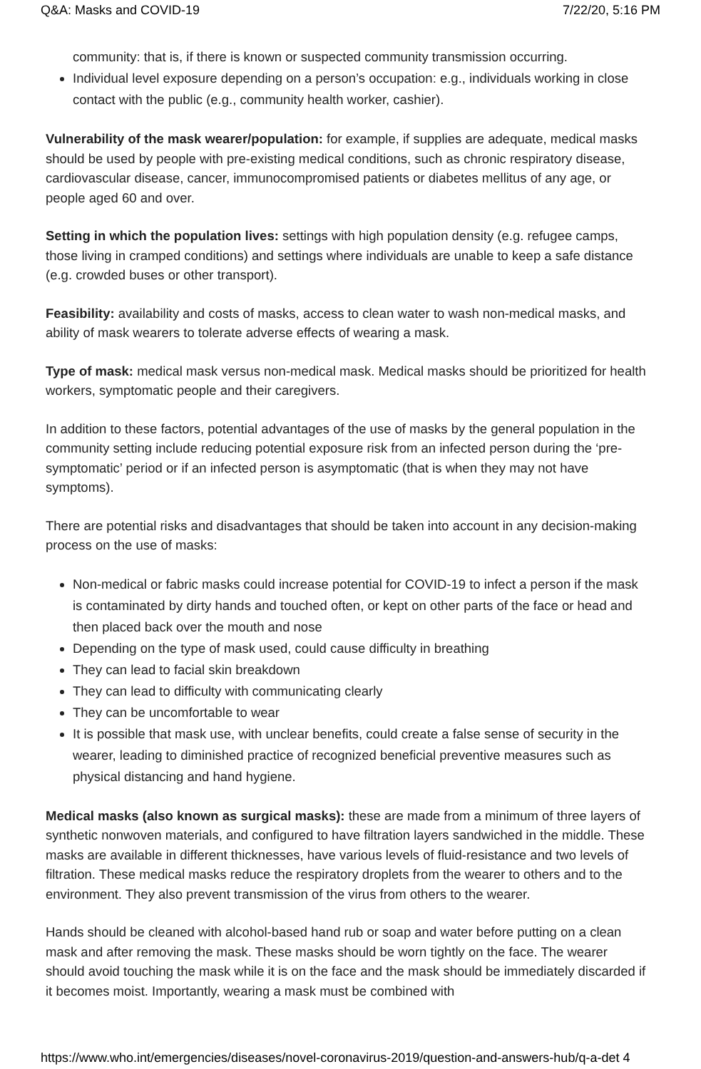Q&A: Masks and COVID-19 7/22/20, 5:16 PM
community: that is, if there is known or suspected community transmission occurring.
Individual level exposure depending on a person’s occupation: e.g., individuals working in close contact with the public (e.g., community health worker, cashier).
Vulnerability of the mask wearer/population: for example, if supplies are adequate, medical masks should be used by people with pre-existing medical conditions, such as chronic respiratory disease, cardiovascular disease, cancer, immunocompromised patients or diabetes mellitus of any age, or people aged 60 and over.
Setting in which the population lives: settings with high population density (e.g. refugee camps, those living in cramped conditions) and settings where individuals are unable to keep a safe distance (e.g. crowded buses or other transport).
Feasibility: availability and costs of masks, access to clean water to wash non-medical masks, and ability of mask wearers to tolerate adverse effects of wearing a mask.
Type of mask: medical mask versus non-medical mask. Medical masks should be prioritized for health workers, symptomatic people and their caregivers.
In addition to these factors, potential advantages of the use of masks by the general population in the community setting include reducing potential exposure risk from an infected person during the ‘pre-symptomatic’ period or if an infected person is asymptomatic (that is when they may not have symptoms).
There are potential risks and disadvantages that should be taken into account in any decision-making process on the use of masks:
Non-medical or fabric masks could increase potential for COVID-19 to infect a person if the mask is contaminated by dirty hands and touched often, or kept on other parts of the face or head and then placed back over the mouth and nose
Depending on the type of mask used, could cause difficulty in breathing
They can lead to facial skin breakdown
They can lead to difficulty with communicating clearly
They can be uncomfortable to wear
It is possible that mask use, with unclear benefits, could create a false sense of security in the wearer, leading to diminished practice of recognized beneficial preventive measures such as physical distancing and hand hygiene.
Medical masks (also known as surgical masks): these are made from a minimum of three layers of synthetic nonwoven materials, and configured to have filtration layers sandwiched in the middle. These masks are available in different thicknesses, have various levels of fluid-resistance and two levels of filtration. These medical masks reduce the respiratory droplets from the wearer to others and to the environment. They also prevent transmission of the virus from others to the wearer.
Hands should be cleaned with alcohol-based hand rub or soap and water before putting on a clean mask and after removing the mask. These masks should be worn tightly on the face. The wearer should avoid touching the mask while it is on the face and the mask should be immediately discarded if it becomes moist. Importantly, wearing a mask must be combined with
https://www.who.int/emergencies/diseases/novel-coronavirus-2019/question-and-answers-hub/q-a-det 4